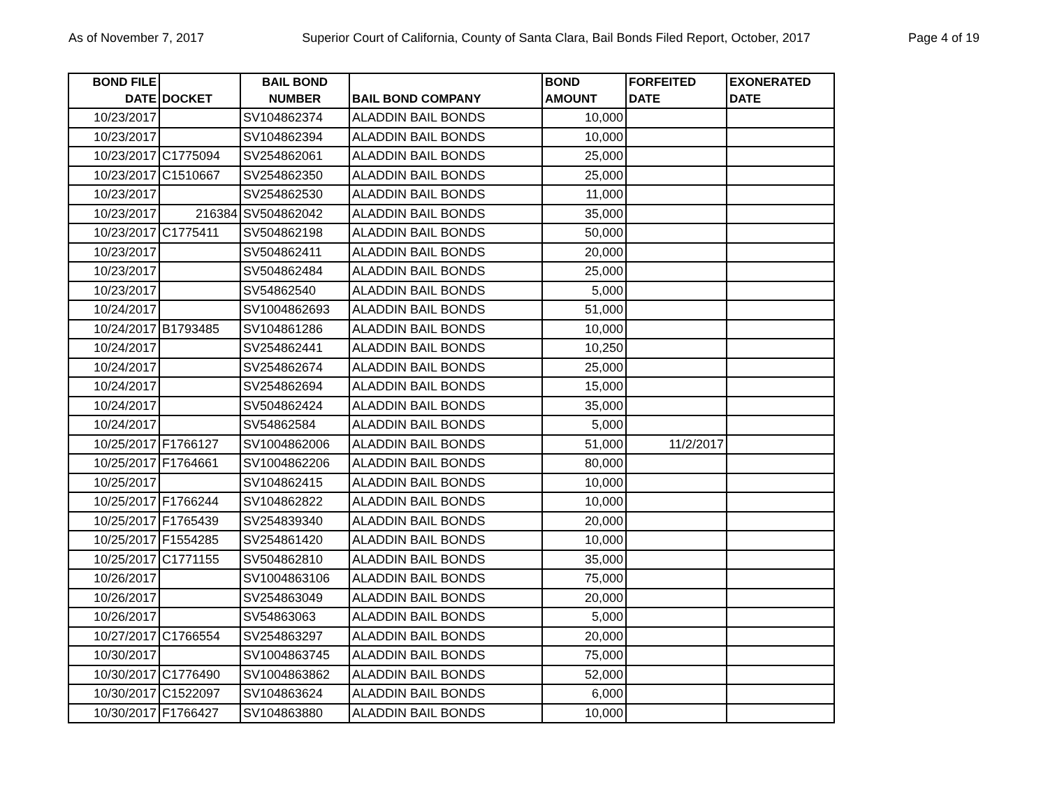As of November 7, 2017 Superior Court of California, County of Santa Clara, Bail Bonds Filed Report, October, 2017 Page 4 of 19
| BOND FILE DATE | DOCKET | BAIL BOND NUMBER | BAIL BOND COMPANY | BOND AMOUNT | FORFEITED DATE | EXONERATED DATE |
| --- | --- | --- | --- | --- | --- | --- |
| 10/23/2017 | | SV104862374 | ALADDIN BAIL BONDS | 10,000 | | |
| 10/23/2017 | | SV104862394 | ALADDIN BAIL BONDS | 10,000 | | |
| 10/23/2017 | C1775094 | SV254862061 | ALADDIN BAIL BONDS | 25,000 | | |
| 10/23/2017 | C1510667 | SV254862350 | ALADDIN BAIL BONDS | 25,000 | | |
| 10/23/2017 | | SV254862530 | ALADDIN BAIL BONDS | 11,000 | | |
| 10/23/2017 | 216384 | SV504862042 | ALADDIN BAIL BONDS | 35,000 | | |
| 10/23/2017 | C1775411 | SV504862198 | ALADDIN BAIL BONDS | 50,000 | | |
| 10/23/2017 | | SV504862411 | ALADDIN BAIL BONDS | 20,000 | | |
| 10/23/2017 | | SV504862484 | ALADDIN BAIL BONDS | 25,000 | | |
| 10/23/2017 | | SV54862540 | ALADDIN BAIL BONDS | 5,000 | | |
| 10/24/2017 | | SV1004862693 | ALADDIN BAIL BONDS | 51,000 | | |
| 10/24/2017 | B1793485 | SV104861286 | ALADDIN BAIL BONDS | 10,000 | | |
| 10/24/2017 | | SV254862441 | ALADDIN BAIL BONDS | 10,250 | | |
| 10/24/2017 | | SV254862674 | ALADDIN BAIL BONDS | 25,000 | | |
| 10/24/2017 | | SV254862694 | ALADDIN BAIL BONDS | 15,000 | | |
| 10/24/2017 | | SV504862424 | ALADDIN BAIL BONDS | 35,000 | | |
| 10/24/2017 | | SV54862584 | ALADDIN BAIL BONDS | 5,000 | | |
| 10/25/2017 | F1766127 | SV1004862006 | ALADDIN BAIL BONDS | 51,000 | 11/2/2017 | |
| 10/25/2017 | F1764661 | SV1004862206 | ALADDIN BAIL BONDS | 80,000 | | |
| 10/25/2017 | | SV104862415 | ALADDIN BAIL BONDS | 10,000 | | |
| 10/25/2017 | F1766244 | SV104862822 | ALADDIN BAIL BONDS | 10,000 | | |
| 10/25/2017 | F1765439 | SV254839340 | ALADDIN BAIL BONDS | 20,000 | | |
| 10/25/2017 | F1554285 | SV254861420 | ALADDIN BAIL BONDS | 10,000 | | |
| 10/25/2017 | C1771155 | SV504862810 | ALADDIN BAIL BONDS | 35,000 | | |
| 10/26/2017 | | SV1004863106 | ALADDIN BAIL BONDS | 75,000 | | |
| 10/26/2017 | | SV254863049 | ALADDIN BAIL BONDS | 20,000 | | |
| 10/26/2017 | | SV54863063 | ALADDIN BAIL BONDS | 5,000 | | |
| 10/27/2017 | C1766554 | SV254863297 | ALADDIN BAIL BONDS | 20,000 | | |
| 10/30/2017 | | SV1004863745 | ALADDIN BAIL BONDS | 75,000 | | |
| 10/30/2017 | C1776490 | SV1004863862 | ALADDIN BAIL BONDS | 52,000 | | |
| 10/30/2017 | C1522097 | SV104863624 | ALADDIN BAIL BONDS | 6,000 | | |
| 10/30/2017 | F1766427 | SV104863880 | ALADDIN BAIL BONDS | 10,000 | | |